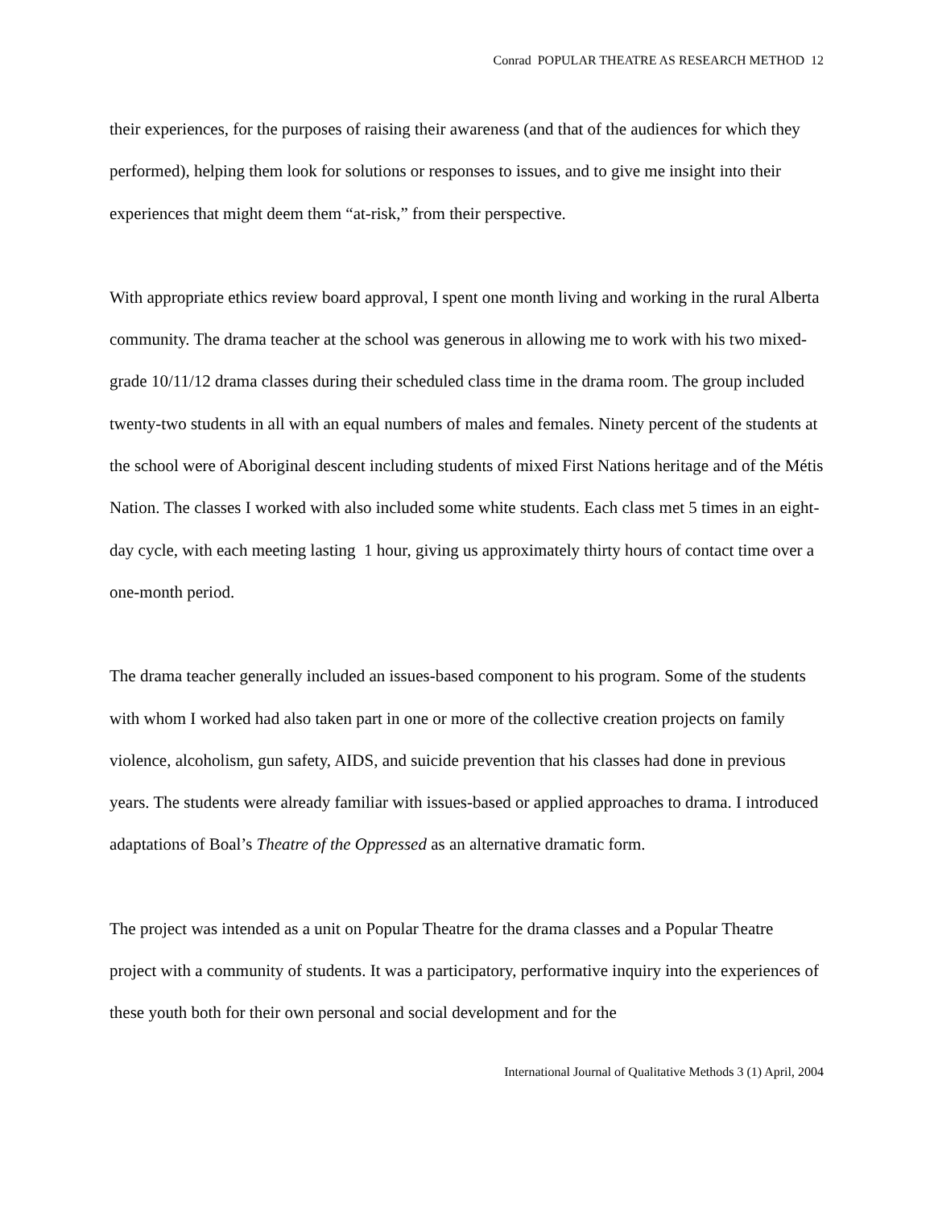Conrad POPULAR THEATRE AS RESEARCH METHOD 12
their experiences, for the purposes of raising their awareness (and that of the audiences for which they performed), helping them look for solutions or responses to issues, and to give me insight into their experiences that might deem them “at-risk,” from their perspective.
With appropriate ethics review board approval, I spent one month living and working in the rural Alberta community. The drama teacher at the school was generous in allowing me to work with his two mixed-grade 10/11/12 drama classes during their scheduled class time in the drama room. The group included twenty-two students in all with an equal numbers of males and females. Ninety percent of the students at the school were of Aboriginal descent including students of mixed First Nations heritage and of the Métis Nation. The classes I worked with also included some white students. Each class met 5 times in an eight-day cycle, with each meeting lasting 1 hour, giving us approximately thirty hours of contact time over a one-month period.
The drama teacher generally included an issues-based component to his program. Some of the students with whom I worked had also taken part in one or more of the collective creation projects on family violence, alcoholism, gun safety, AIDS, and suicide prevention that his classes had done in previous years. The students were already familiar with issues-based or applied approaches to drama. I introduced adaptations of Boal’s Theatre of the Oppressed as an alternative dramatic form.
The project was intended as a unit on Popular Theatre for the drama classes and a Popular Theatre project with a community of students. It was a participatory, performative inquiry into the experiences of these youth both for their own personal and social development and for the
International Journal of Qualitative Methods 3 (1) April, 2004